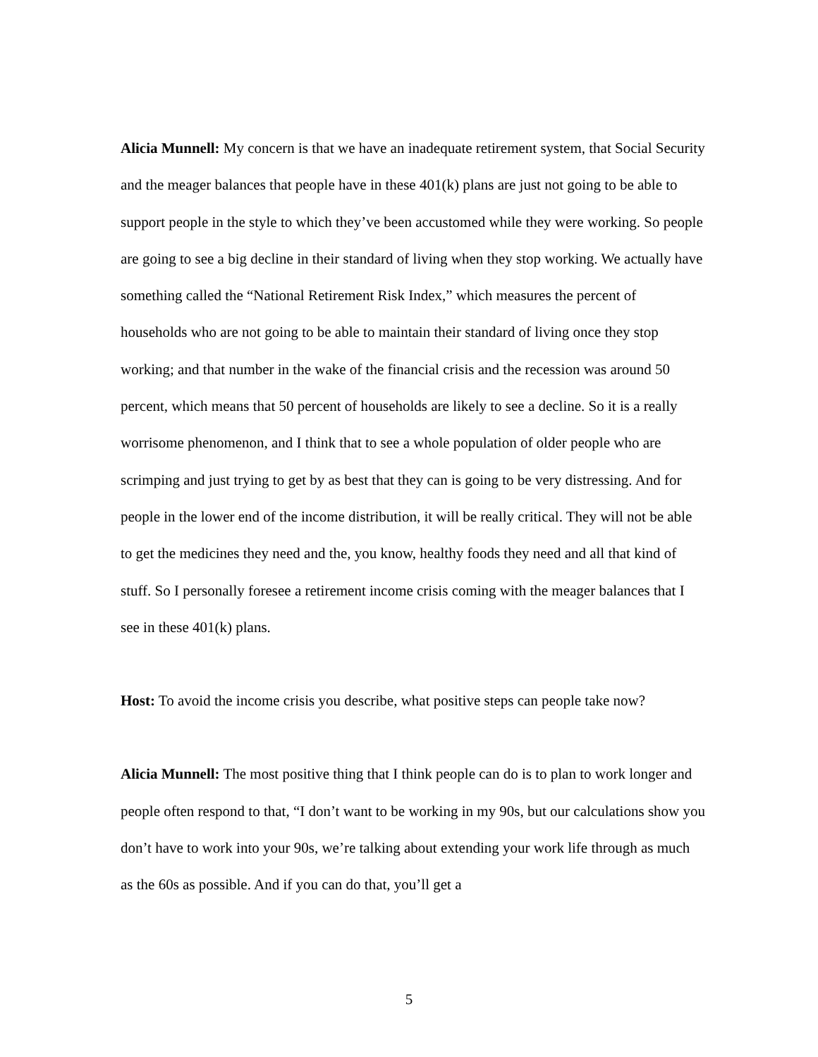Alicia Munnell: My concern is that we have an inadequate retirement system, that Social Security and the meager balances that people have in these 401(k) plans are just not going to be able to support people in the style to which they’ve been accustomed while they were working. So people are going to see a big decline in their standard of living when they stop working. We actually have something called the “National Retirement Risk Index,” which measures the percent of households who are not going to be able to maintain their standard of living once they stop working; and that number in the wake of the financial crisis and the recession was around 50 percent, which means that 50 percent of households are likely to see a decline. So it is a really worrisome phenomenon, and I think that to see a whole population of older people who are scrimping and just trying to get by as best that they can is going to be very distressing. And for people in the lower end of the income distribution, it will be really critical. They will not be able to get the medicines they need and the, you know, healthy foods they need and all that kind of stuff. So I personally foresee a retirement income crisis coming with the meager balances that I see in these 401(k) plans.
Host: To avoid the income crisis you describe, what positive steps can people take now?
Alicia Munnell: The most positive thing that I think people can do is to plan to work longer and people often respond to that, “I don’t want to be working in my 90s, but our calculations show you don’t have to work into your 90s, we’re talking about extending your work life through as much as the 60s as possible. And if you can do that, you’ll get a
5